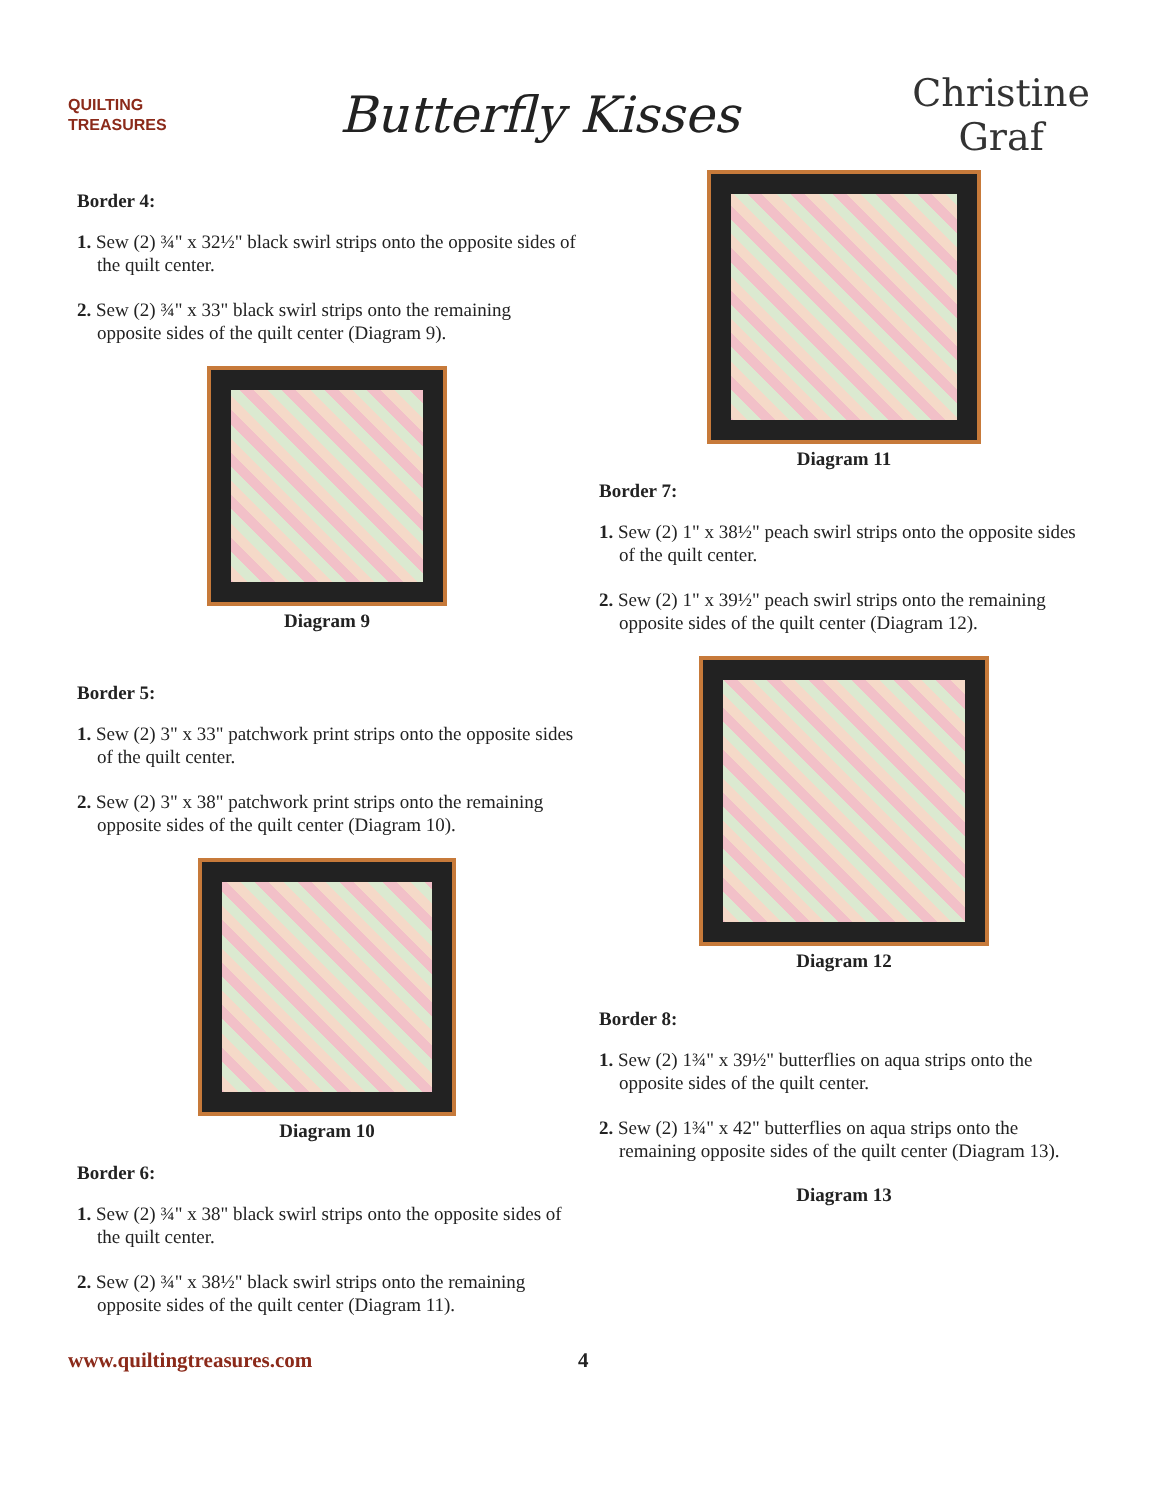QUILTING
TREASURES
Butterfly Kisses
Christine
Graf
Border 4:
1. Sew (2) ¾" x 32½" black swirl strips onto the opposite sides of the quilt center.
2. Sew (2) ¾" x 33" black swirl strips onto the remaining opposite sides of the quilt center (Diagram 9).
Diagram 9
Border 5:
1. Sew (2) 3" x 33" patchwork print strips onto the opposite sides of the quilt center.
2. Sew (2) 3" x 38" patchwork print strips onto the remaining opposite sides of the quilt center (Diagram 10).
Diagram 10
Border 6:
1. Sew (2) ¾" x 38" black swirl strips onto the opposite sides of the quilt center.
2. Sew (2) ¾" x 38½" black swirl strips onto the remaining opposite sides of the quilt center (Diagram 11).
Diagram 11
Border 7:
1. Sew (2) 1" x 38½" peach swirl strips onto the opposite sides of the quilt center.
2. Sew (2) 1" x 39½" peach swirl strips onto the remaining opposite sides of the quilt center (Diagram 12).
Diagram 12
Border 8:
1. Sew (2) 1¾" x 39½" butterflies on aqua strips onto the opposite sides of the quilt center.
2. Sew (2) 1¾" x 42" butterflies on aqua strips onto the remaining opposite sides of the quilt center (Diagram 13).
Diagram 13
www.quiltingtreasures.com 4